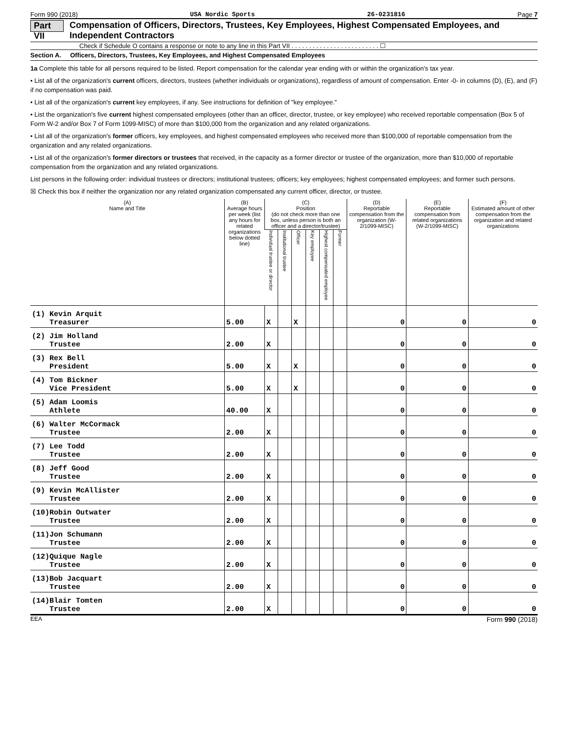Form 990 (2018) USA Nordic Sports 26-0231816 Page 7
Part VII Compensation of Officers, Directors, Trustees, Key Employees, Highest Compensated Employees, and Independent Contractors
Check if Schedule O contains a response or note to any line in this Part VII . . . . . . . . . . . . . . . . . . . . . . . . . ☐
Section A. Officers, Directors, Trustees, Key Employees, and Highest Compensated Employees
1a Complete this table for all persons required to be listed. Report compensation for the calendar year ending with or within the organization's tax year.
• List all of the organization's current officers, directors, trustees (whether individuals or organizations), regardless of amount of compensation. Enter -0- in columns (D), (E), and (F) if no compensation was paid.
• List all of the organization's current key employees, if any. See instructions for definition of "key employee."
• List the organization's five current highest compensated employees (other than an officer, director, trustee, or key employee) who received reportable compensation (Box 5 of Form W-2 and/or Box 7 of Form 1099-MISC) of more than $100,000 from the organization and any related organizations.
• List all of the organization's former officers, key employees, and highest compensated employees who received more than $100,000 of reportable compensation from the organization and any related organizations.
• List all of the organization's former directors or trustees that received, in the capacity as a former director or trustee of the organization, more than $10,000 of reportable compensation from the organization and any related organizations.
List persons in the following order: individual trustees or directors; institutional trustees; officers; key employees; highest compensated employees; and former such persons.
☒ Check this box if neither the organization nor any related organization compensated any current officer, director, or trustee.
| (A) Name and Title | (B) Average hours per week (list any hours for related organizations below dotted line) | (C) Position (do not check more than one box, unless person is both an officer and a director/trustee) | | | | | | (D) Reportable compensation from the organization (W-2/1099-MISC) | (E) Reportable compensation from related organizations (W-2/1099-MISC) | (F) Estimated amount of other compensation from the organization and related organizations |
| --- | --- | --- | --- | --- | --- | --- | --- | --- | --- | --- |
| | | Individual trustee or director | Institutional trustee | Officer | Key employee | Highest compensated employee | Former | | | |
| (1) Kevin Arquit Treasurer | 5.00 | X | | X | | | | 0 | 0 | 0 |
| (2) Jim Holland Trustee | 2.00 | X | | | | | | 0 | 0 | 0 |
| (3) Rex Bell President | 5.00 | X | | X | | | | 0 | 0 | 0 |
| (4) Tom Bickner Vice President | 5.00 | X | | X | | | | 0 | 0 | 0 |
| (5) Adam Loomis Athlete | 40.00 | X | | | | | | 0 | 0 | 0 |
| (6) Walter McCormack Trustee | 2.00 | X | | | | | | 0 | 0 | 0 |
| (7) Lee Todd Trustee | 2.00 | X | | | | | | 0 | 0 | 0 |
| (8) Jeff Good Trustee | 2.00 | X | | | | | | 0 | 0 | 0 |
| (9) Kevin McAllister Trustee | 2.00 | X | | | | | | 0 | 0 | 0 |
| (10)Robin Outwater Trustee | 2.00 | X | | | | | | 0 | 0 | 0 |
| (11)Jon Schumann Trustee | 2.00 | X | | | | | | 0 | 0 | 0 |
| (12)Quique Nagle Trustee | 2.00 | X | | | | | | 0 | 0 | 0 |
| (13)Bob Jacquart Trustee | 2.00 | X | | | | | | 0 | 0 | 0 |
| (14)Blair Tomten Trustee | 2.00 | X | | | | | | 0 | 0 | 0 |
EEA Form 990 (2018)